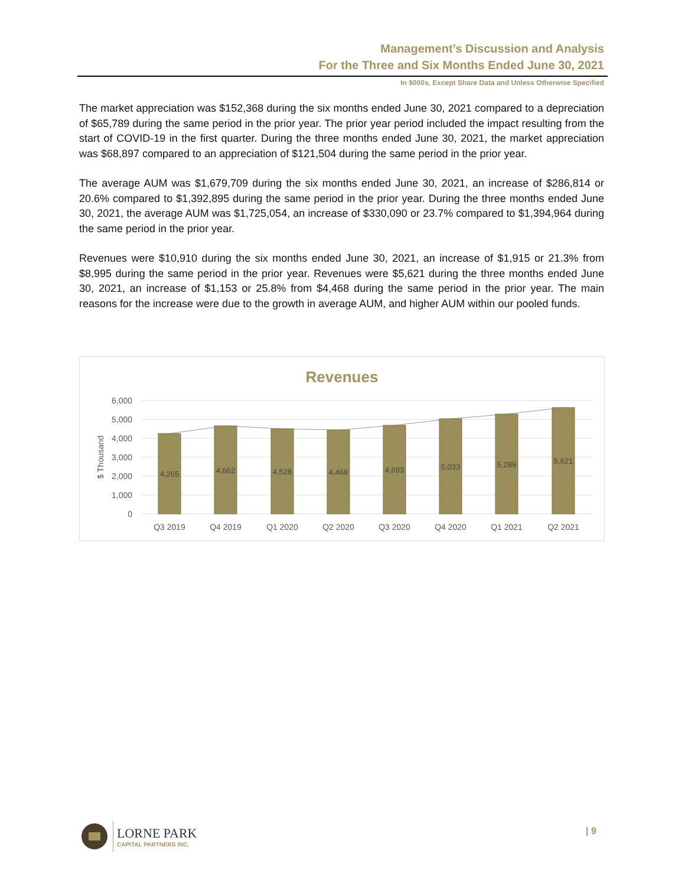Management’s Discussion and Analysis
For the Three and Six Months Ended June 30, 2021
In $000s, Except Share Data and Unless Otherwise Specified
The market appreciation was $152,368 during the six months ended June 30, 2021 compared to a depreciation of $65,789 during the same period in the prior year. The prior year period included the impact resulting from the start of COVID-19 in the first quarter. During the three months ended June 30, 2021, the market appreciation was $68,897 compared to an appreciation of $121,504 during the same period in the prior year.
The average AUM was $1,679,709 during the six months ended June 30, 2021, an increase of $286,814 or 20.6% compared to $1,392,895 during the same period in the prior year. During the three months ended June 30, 2021, the average AUM was $1,725,054, an increase of $330,090 or 23.7% compared to $1,394,964 during the same period in the prior year.
Revenues were $10,910 during the six months ended June 30, 2021, an increase of $1,915 or 21.3% from $8,995 during the same period in the prior year. Revenues were $5,621 during the three months ended June 30, 2021, an increase of $1,153 or 25.8% from $4,468 during the same period in the prior year. The main reasons for the increase were due to the growth in average AUM, and higher AUM within our pooled funds.
Revenues
6,000
5,000
4,000
3,000
2,000
1,000
0
$ Thousand
4,265
4,662
4,528
4,468
4,693
5,033
5,289
5,621
Q3 2019
Q4 2019
Q1 2020
Q2 2020
Q3 2020
Q4 2020
Q1 2021
Q2 2021
LORNE PARK
CAPITAL PARTNERS INC.
| 9